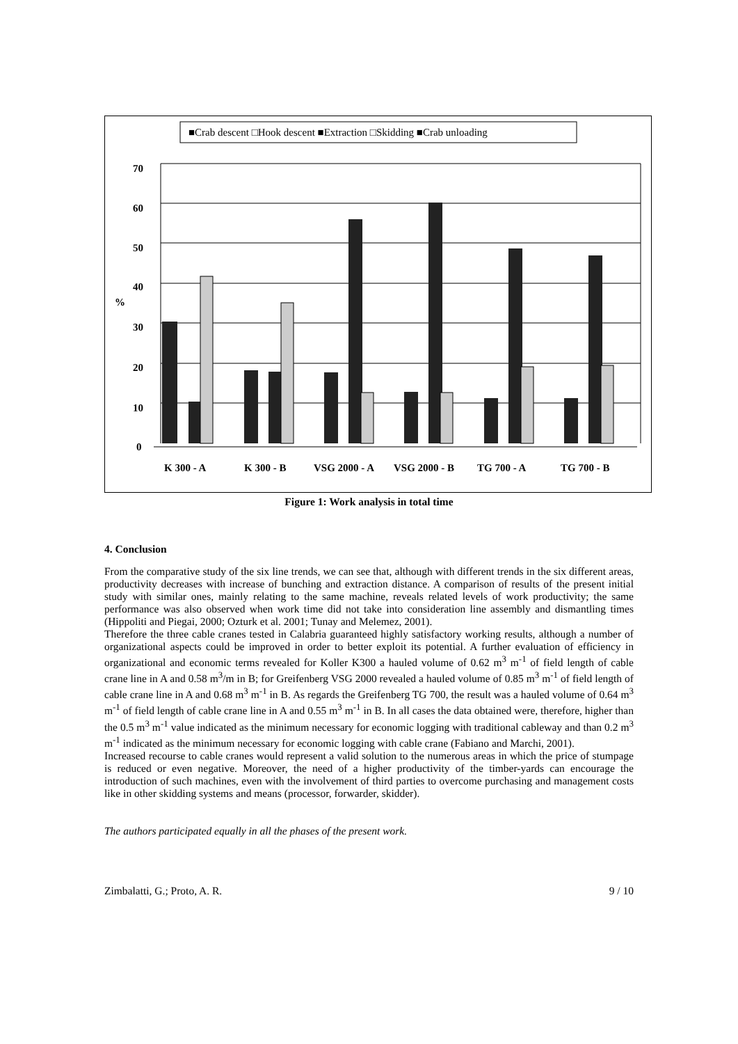■Crab descent □Hook descent ■Extraction □Skidding ■Crab unloading
70
60
50
40
%
30
20
10
0
K 300 - A
K 300 - B
VSG 2000 - A
VSG 2000 - B
TG 700 - A
TG 700 - B
Figure 1: Work analysis in total time
4. Conclusion
From the comparative study of the six line trends, we can see that, although with different trends in the six different areas, productivity decreases with increase of bunching and extraction distance. A comparison of results of the present initial study with similar ones, mainly relating to the same machine, reveals related levels of work productivity; the same performance was also observed when work time did not take into consideration line assembly and dismantling times (Hippoliti and Piegai, 2000; Ozturk et al. 2001; Tunay and Melemez, 2001).
Therefore the three cable cranes tested in Calabria guaranteed highly satisfactory working results, although a number of organizational aspects could be improved in order to better exploit its potential. A further evaluation of efficiency in organizational and economic terms revealed for Koller K300 a hauled volume of 0.62 m<sup>3</sup> m<sup>-1</sup> of field length of cable crane line in A and 0.58 m<sup>3</sup>/m in B; for Greifenberg VSG 2000 revealed a hauled volume of 0.85 m<sup>3</sup> m<sup>-1</sup> of field length of cable crane line in A and 0.68 m<sup>3</sup> m<sup>-1</sup> in B. As regards the Greifenberg TG 700, the result was a hauled volume of 0.64 m<sup>3</sup> m<sup>-1</sup> of field length of cable crane line in A and 0.55 m<sup>3</sup> m<sup>-1</sup> in B. In all cases the data obtained were, therefore, higher than the 0.5 m<sup>3</sup> m<sup>-1</sup> value indicated as the minimum necessary for economic logging with traditional cableway and than 0.2 m<sup>3</sup> m<sup>-1</sup> indicated as the minimum necessary for economic logging with cable crane (Fabiano and Marchi, 2001).
Increased recourse to cable cranes would represent a valid solution to the numerous areas in which the price of stumpage is reduced or even negative. Moreover, the need of a higher productivity of the timber-yards can encourage the introduction of such machines, even with the involvement of third parties to overcome purchasing and management costs like in other skidding systems and means (processor, forwarder, skidder).
The authors participated equally in all the phases of the present work.
Zimbalatti, G.; Proto, A. R. 9 / 10